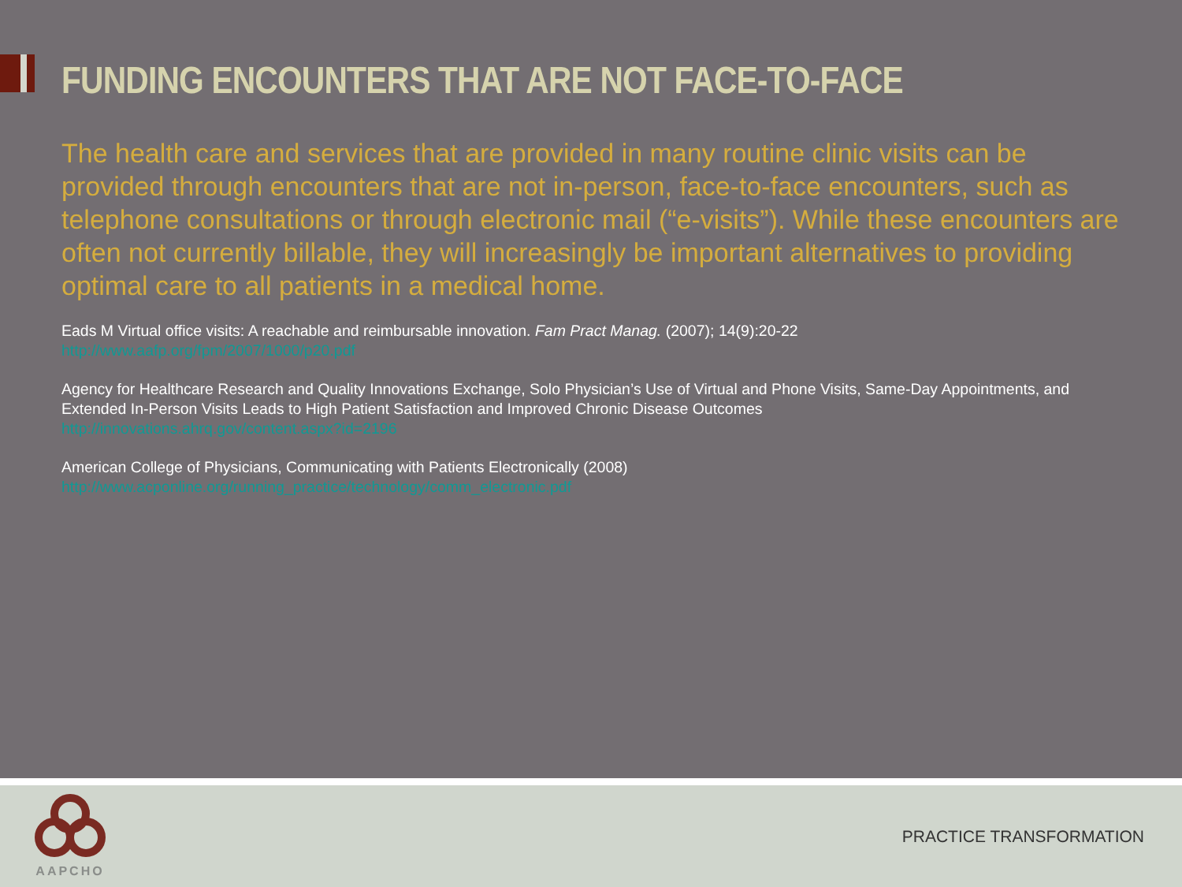FUNDING ENCOUNTERS THAT ARE NOT FACE-TO-FACE
The health care and services that are provided in many routine clinic visits can be provided through encounters that are not in-person, face-to-face encounters, such as telephone consultations or through electronic mail (“e-visits”). While these encounters are often not currently billable, they will increasingly be important alternatives to providing optimal care to all patients in a medical home.
Eads M Virtual office visits: A reachable and reimbursable innovation. Fam Pract Manag. (2007); 14(9):20-22
http://www.aafp.org/fpm/2007/1000/p20.pdf
Agency for Healthcare Research and Quality Innovations Exchange, Solo Physician’s Use of Virtual and Phone Visits, Same-Day Appointments, and Extended In-Person Visits Leads to High Patient Satisfaction and Improved Chronic Disease Outcomes
http://innovations.ahrq.gov/content.aspx?id=2196
American College of Physicians, Communicating with Patients Electronically (2008)
http://www.acponline.org/running_practice/technology/comm_electronic.pdf
AAPCHO
PRACTICE TRANSFORMATION